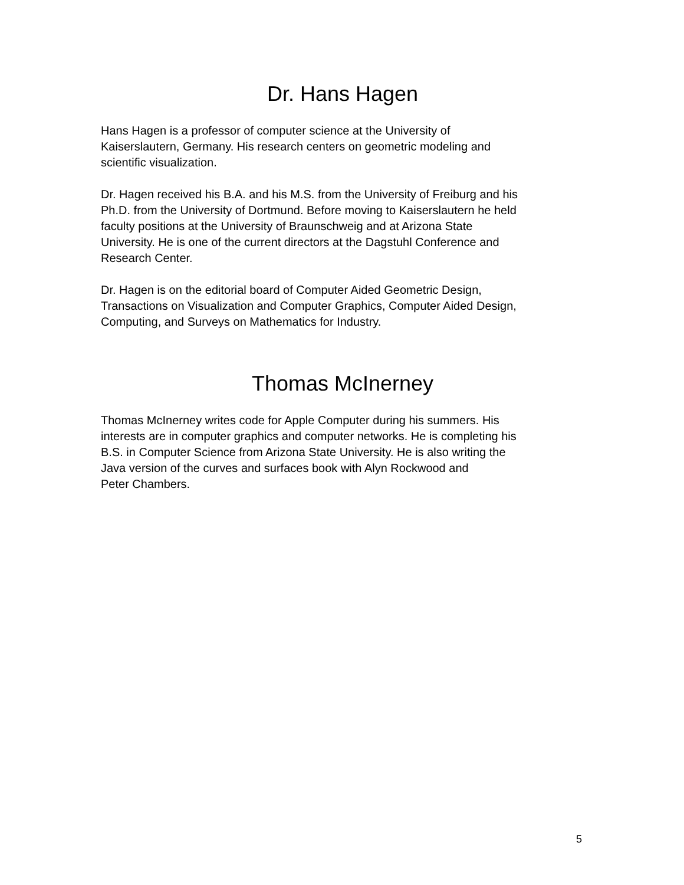Dr. Hans Hagen
Hans Hagen is a professor of computer science at the University of
Kaiserslautern, Germany. His research centers on geometric modeling and
scientific visualization.
Dr. Hagen received his B.A. and his M.S. from the University of Freiburg and his
Ph.D. from the University of Dortmund. Before moving to Kaiserslautern he held
faculty positions at the University of Braunschweig and at Arizona State
University. He is one of the current directors at the Dagstuhl Conference and
Research Center.
Dr. Hagen is on the editorial board of Computer Aided Geometric Design,
Transactions on Visualization and Computer Graphics, Computer Aided Design,
Computing, and Surveys on Mathematics for Industry.
Thomas McInerney
Thomas McInerney writes code for Apple Computer during his summers. His
interests are in computer graphics and computer networks. He is completing his
B.S. in Computer Science from Arizona State University. He is also writing the
Java version of the curves and surfaces book with Alyn Rockwood and
Peter Chambers.
5